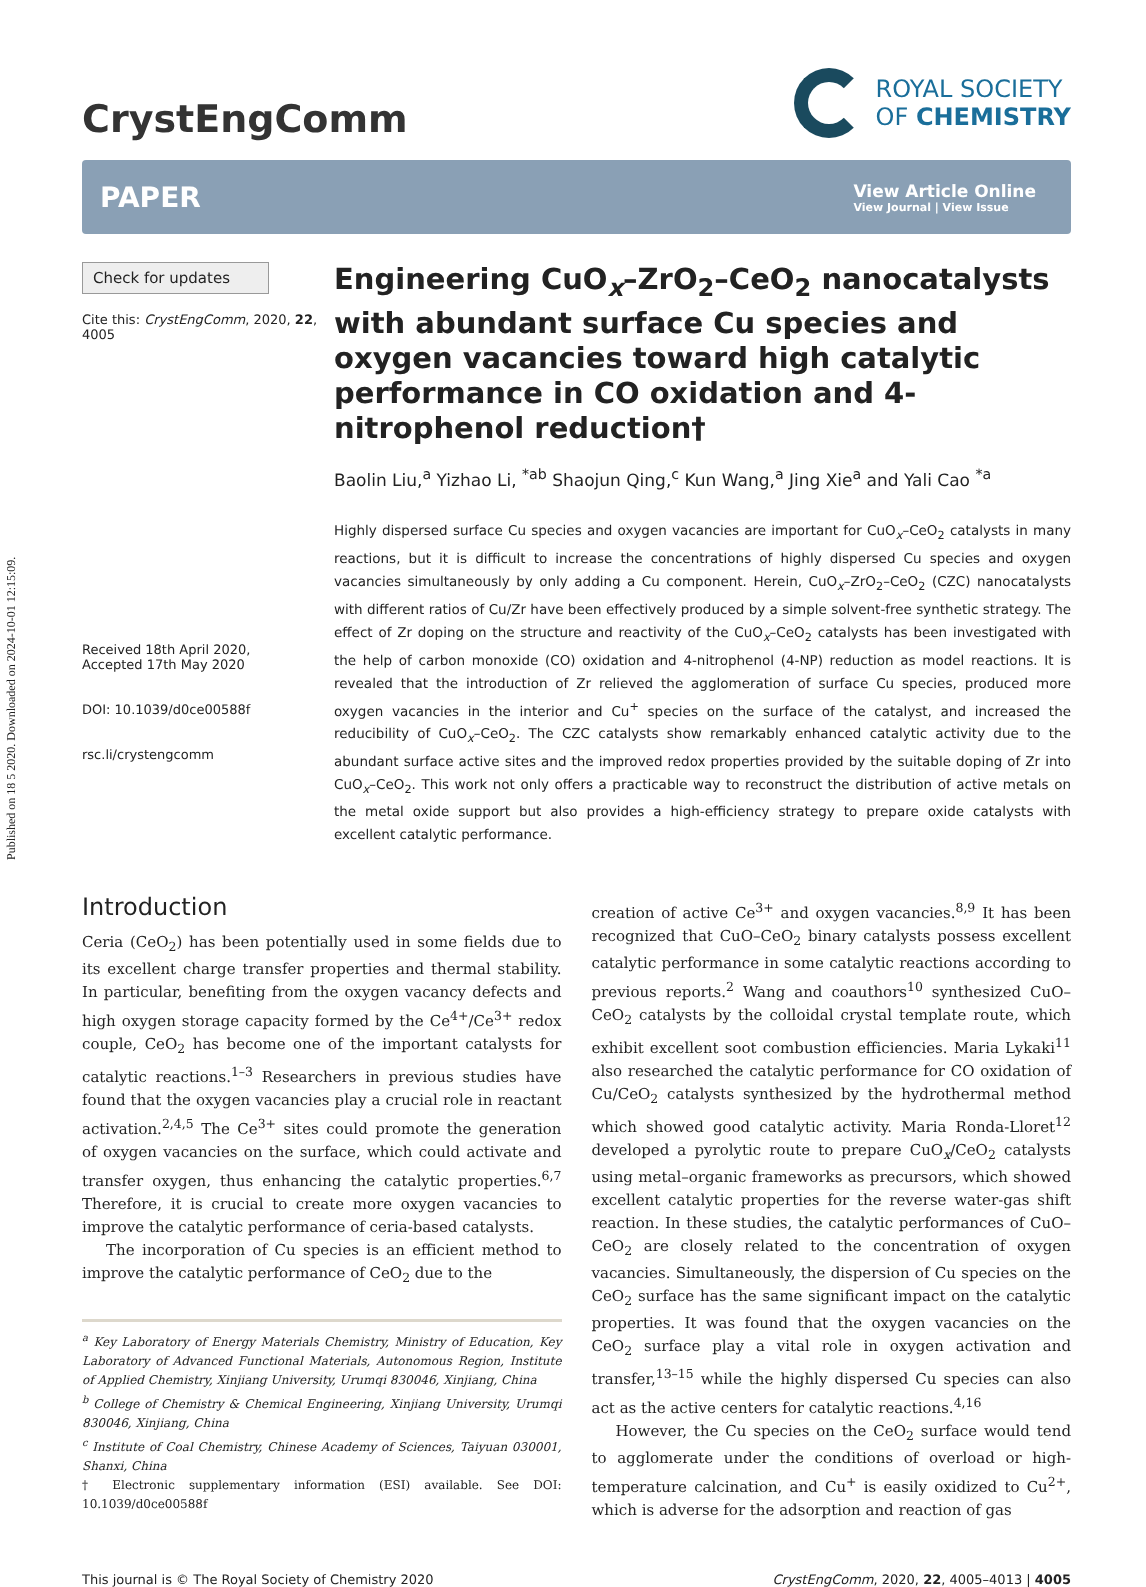Published on 18 5 2020. Downloaded on 2024-10-01 12:15:09.
CrystEngComm
ROYAL SOCIETY
OF CHEMISTRY
PAPER
View Article Online
View Journal | View Issue
Check for updates
Cite this: CrystEngComm, 2020, 22, 4005
Received 18th April 2020,
Accepted 17th May 2020
DOI: 10.1039/d0ce00588f
rsc.li/crystengcomm
Engineering CuO<sub>x</sub>–ZrO<sub>2</sub>–CeO<sub>2</sub> nanocatalysts with abundant surface Cu species and oxygen vacancies toward high catalytic performance in CO oxidation and 4-nitrophenol reduction†
Baolin Liu,<sup>a</sup> Yizhao Li, <sup>*ab</sup> Shaojun Qing,<sup>c</sup> Kun Wang,<sup>a</sup> Jing Xie<sup>a</sup> and Yali Cao <sup>*a</sup>
Highly dispersed surface Cu species and oxygen vacancies are important for CuO<sub>x</sub>–CeO<sub>2</sub> catalysts in many reactions, but it is difficult to increase the concentrations of highly dispersed Cu species and oxygen vacancies simultaneously by only adding a Cu component. Herein, CuO<sub>x</sub>–ZrO<sub>2</sub>–CeO<sub>2</sub> (CZC) nanocatalysts with different ratios of Cu/Zr have been effectively produced by a simple solvent-free synthetic strategy. The effect of Zr doping on the structure and reactivity of the CuO<sub>x</sub>–CeO<sub>2</sub> catalysts has been investigated with the help of carbon monoxide (CO) oxidation and 4-nitrophenol (4-NP) reduction as model reactions. It is revealed that the introduction of Zr relieved the agglomeration of surface Cu species, produced more oxygen vacancies in the interior and Cu<sup>+</sup> species on the surface of the catalyst, and increased the reducibility of CuO<sub>x</sub>–CeO<sub>2</sub>. The CZC catalysts show remarkably enhanced catalytic activity due to the abundant surface active sites and the improved redox properties provided by the suitable doping of Zr into CuO<sub>x</sub>–CeO<sub>2</sub>. This work not only offers a practicable way to reconstruct the distribution of active metals on the metal oxide support but also provides a high-efficiency strategy to prepare oxide catalysts with excellent catalytic performance.
Introduction
Ceria (CeO<sub>2</sub>) has been potentially used in some fields due to its excellent charge transfer properties and thermal stability. In particular, benefiting from the oxygen vacancy defects and high oxygen storage capacity formed by the Ce<sup>4+</sup>/Ce<sup>3+</sup> redox couple, CeO<sub>2</sub> has become one of the important catalysts for catalytic reactions.<sup>1–3</sup> Researchers in previous studies have found that the oxygen vacancies play a crucial role in reactant activation.<sup>2,4,5</sup> The Ce<sup>3+</sup> sites could promote the generation of oxygen vacancies on the surface, which could activate and transfer oxygen, thus enhancing the catalytic properties.<sup>6,7</sup> Therefore, it is crucial to create more oxygen vacancies to improve the catalytic performance of ceria-based catalysts.
The incorporation of Cu species is an efficient method to improve the catalytic performance of CeO<sub>2</sub> due to the
<sup>a</sup> Key Laboratory of Energy Materials Chemistry, Ministry of Education, Key Laboratory of Advanced Functional Materials, Autonomous Region, Institute of Applied Chemistry, Xinjiang University, Urumqi 830046, Xinjiang, China
<sup>b</sup> College of Chemistry & Chemical Engineering, Xinjiang University, Urumqi 830046, Xinjiang, China
<sup>c</sup> Institute of Coal Chemistry, Chinese Academy of Sciences, Taiyuan 030001, Shanxi, China
† Electronic supplementary information (ESI) available. See DOI: 10.1039/d0ce00588f
creation of active Ce<sup>3+</sup> and oxygen vacancies.<sup>8,9</sup> It has been recognized that CuO–CeO<sub>2</sub> binary catalysts possess excellent catalytic performance in some catalytic reactions according to previous reports.<sup>2</sup> Wang and coauthors<sup>10</sup> synthesized CuO–CeO<sub>2</sub> catalysts by the colloidal crystal template route, which exhibit excellent soot combustion efficiencies. Maria Lykaki<sup>11</sup> also researched the catalytic performance for CO oxidation of Cu/CeO<sub>2</sub> catalysts synthesized by the hydrothermal method which showed good catalytic activity. Maria Ronda-Lloret<sup>12</sup> developed a pyrolytic route to prepare CuO<sub>x</sub>/CeO<sub>2</sub> catalysts using metal–organic frameworks as precursors, which showed excellent catalytic properties for the reverse water-gas shift reaction. In these studies, the catalytic performances of CuO–CeO<sub>2</sub> are closely related to the concentration of oxygen vacancies. Simultaneously, the dispersion of Cu species on the CeO<sub>2</sub> surface has the same significant impact on the catalytic properties. It was found that the oxygen vacancies on the CeO<sub>2</sub> surface play a vital role in oxygen activation and transfer,<sup>13–15</sup> while the highly dispersed Cu species can also act as the active centers for catalytic reactions.<sup>4,16</sup>
However, the Cu species on the CeO<sub>2</sub> surface would tend to agglomerate under the conditions of overload or high-temperature calcination, and Cu<sup>+</sup> is easily oxidized to Cu<sup>2+</sup>, which is adverse for the adsorption and reaction of gas
This journal is © The Royal Society of Chemistry 2020 CrystEngComm, 2020, 22, 4005–4013 | 4005